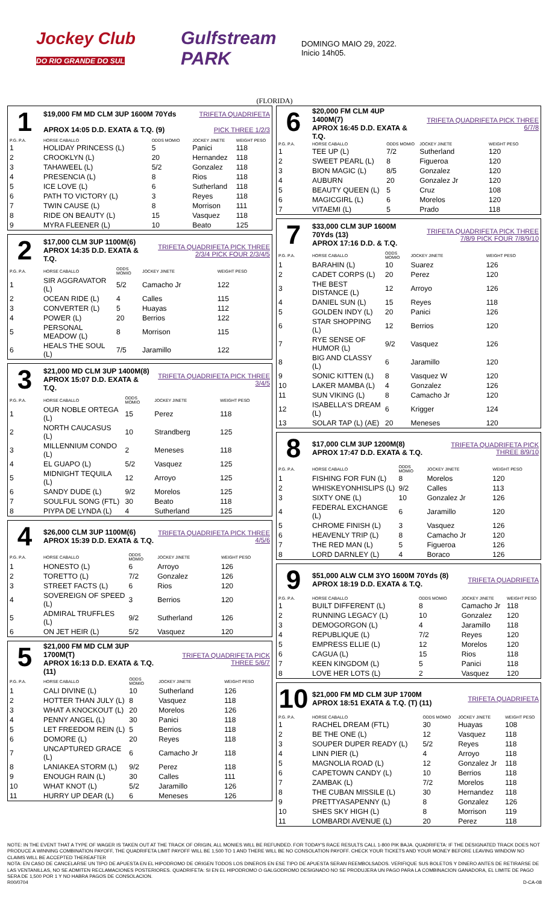Jockey Club
DO RIO GRANDE DO SUL
Gulfstream PARK
DOMINGO MAIO 29, 2022.
Inicio 14h05.
(FLORIDA)
| 1 | $19,000 FM MD CLM 3UP 1600M 70Yds | | TRIFETA QUADRIFETA | |
| | APROX 14:05 D.D. EXATA & T.Q. (9) | | PICK THREE 1/2/3 | |
| P.G. P.A. | HORSE CABALLO | ODDS MOMIO | JOCKEY JINETE | WEIGHT PESO |
| 1 | HOLIDAY PRINCESS (L) | 5 | Panici | 118 |
| 2 | CROOKLYN (L) | 20 | Hernandez | 118 |
| 3 | TAHAWEEL (L) | 5/2 | Gonzalez | 118 |
| 4 | PRESENCIA (L) | 8 | Rios | 118 |
| 5 | ICE LOVE (L) | 6 | Sutherland | 118 |
| 6 | PATH TO VICTORY (L) | 3 | Reyes | 118 |
| 7 | TWIN CAUSE (L) | 8 | Morrison | 111 |
| 8 | RIDE ON BEAUTY (L) | 15 | Vasquez | 118 |
| 9 | MYRA FLEENER (L) | 10 | Beato | 125 |
| 2 | $17,000 CLM 3UP 1100M(6) APROX 14:35 D.D. EXATA & T.Q. | | TRIFETA QUADRIFETA PICK THREE 2/3/4 PICK FOUR 2/3/4/5 | |
| P.G. P.A. | HORSE CABALLO | ODDS MOMIO | JOCKEY JINETE | WEIGHT PESO |
| 1 | SIR AGGRAVATOR (L) | 5/2 | Camacho Jr | 122 |
| 2 | OCEAN RIDE (L) | 4 | Calles | 115 |
| 3 | CONVERTER (L) | 5 | Huayas | 112 |
| 4 | POWER (L) | 20 | Berrios | 122 |
| 5 | PERSONAL MEADOW (L) | 8 | Morrison | 115 |
| 6 | HEALS THE SOUL (L) | 7/5 | Jaramillo | 122 |
| 3 | $21,000 MD CLM 3UP 1400M(8) APROX 15:07 D.D. EXATA & T.Q. | | TRIFETA QUADRIFETA PICK THREE 3/4/5 | |
| P.G. P.A. | HORSE CABALLO | ODDS MOMIO | JOCKEY JINETE | WEIGHT PESO |
| 1 | OUR NOBLE ORTEGA (L) | 15 | Perez | 118 |
| 2 | NORTH CAUCASUS (L) | 10 | Strandberg | 125 |
| 3 | MILLENNIUM CONDO (L) | 2 | Meneses | 118 |
| 4 | EL GUAPO (L) | 5/2 | Vasquez | 125 |
| 5 | MIDNIGHT TEQUILA (L) | 12 | Arroyo | 125 |
| 6 | SANDY DUDE (L) | 9/2 | Morelos | 125 |
| 7 | SOULFUL SONG (FTL) | 30 | Beato | 118 |
| 8 | PIYPA DE LYNDA (L) | 4 | Sutherland | 125 |
| 4 | $26,000 CLM 3UP 1100M(6) APROX 15:39 D.D. EXATA & T.Q. | | TRIFETA QUADRIFETA PICK THREE 4/5/6 | |
| P.G. P.A. | HORSE CABALLO | ODDS MOMIO | JOCKEY JINETE | WEIGHT PESO |
| 1 | HONESTO (L) | 6 | Arroyo | 126 |
| 2 | TORETTO (L) | 7/2 | Gonzalez | 126 |
| 3 | STREET FACTS (L) | 6 | Rios | 120 |
| 4 | SOVEREIGN OF SPEED (L) | 3 | Berrios | 120 |
| 5 | ADMIRAL TRUFFLES (L) | 9/2 | Sutherland | 126 |
| 6 | ON JET HEIR (L) | 5/2 | Vasquez | 120 |
| 5 | $21,000 FM MD CLM 3UP 1700M(T) APROX 16:13 D.D. EXATA & T.Q. (11) | | TRIFETA QUADRIFETA PICK THREE 5/6/7 | |
| P.G. P.A. | HORSE CABALLO | ODDS MOMIO | JOCKEY JINETE | WEIGHT PESO |
| 1 | CALI DIVINE (L) | 10 | Sutherland | 126 |
| 2 | HOTTER THAN JULY (L) | 8 | Vasquez | 118 |
| 3 | WHAT A KNOCKOUT (L) | 20 | Morelos | 126 |
| 4 | PENNY ANGEL (L) | 30 | Panici | 118 |
| 5 | LET FREEDOM REIN (L) | 5 | Berrios | 118 |
| 6 | DOMORE (L) | 20 | Reyes | 118 |
| 7 | UNCAPTURED GRACE (L) | 6 | Camacho Jr | 118 |
| 8 | LANIAKEA STORM (L) | 9/2 | Perez | 118 |
| 9 | ENOUGH RAIN (L) | 30 | Calles | 111 |
| 10 | WHAT KNOT (L) | 5/2 | Jaramillo | 126 |
| 11 | HURRY UP DEAR (L) | 6 | Meneses | 126 |
| 6 | $20,000 FM CLM 4UP 1400M(7) APROX 16:45 D.D. EXATA & T.Q. | | TRIFETA QUADRIFETA PICK THREE 6/7/8 | |
| P.G. P.A. | HORSE CABALLO | ODDS MOMIO | JOCKEY JINETE | WEIGHT PESO |
| 1 | TEE UP (L) | 7/2 | Sutherland | 120 |
| 2 | SWEET PEARL (L) | 8 | Figueroa | 120 |
| 3 | BION MAGIC (L) | 8/5 | Gonzalez | 120 |
| 4 | AUBURN | 20 | Gonzalez Jr | 120 |
| 5 | BEAUTY QUEEN (L) | 5 | Cruz | 108 |
| 6 | MAGICGIRL (L) | 6 | Morelos | 120 |
| 7 | VITAEMI (L) | 5 | Prado | 118 |
| 7 | $33,000 CLM 3UP 1600M 70Yds (13) APROX 17:16 D.D. & T.Q. | | TRIFETA QUADRIFETA PICK THREE 7/8/9 PICK FOUR 7/8/9/10 | |
| P.G. P.A. | HORSE CABALLO | ODDS MOMIO | JOCKEY JINETE | WEIGHT PESO |
| 1 | BARAHIN (L) | 10 | Suarez | 126 |
| 2 | CADET CORPS (L) | 20 | Perez | 120 |
| 3 | THE BEST DISTANCE (L) | 12 | Arroyo | 126 |
| 4 | DANIEL SUN (L) | 15 | Reyes | 118 |
| 5 | GOLDEN INDY (L) | 20 | Panici | 126 |
| 6 | STAR SHOPPING (L) | 12 | Berrios | 120 |
| 7 | RYE SENSE OF HUMOR (L) | 9/2 | Vasquez | 126 |
| 8 | BIG AND CLASSY (L) | 6 | Jaramillo | 120 |
| 9 | SONIC KITTEN (L) | 8 | Vasquez W | 120 |
| 10 | LAKER MAMBA (L) | 4 | Gonzalez | 126 |
| 11 | SUN VIKING (L) | 8 | Camacho Jr | 120 |
| 12 | ISABELLA'S DREAM (L) | 6 | Krigger | 124 |
| 13 | SOLAR TAP (L) (AE) | 20 | Meneses | 120 |
| 8 | $17,000 CLM 3UP 1200M(8) APROX 17:47 D.D. EXATA & T.Q. | | TRIFETA QUADRIFETA PICK THREE 8/9/10 | |
| P.G. P.A. | HORSE CABALLO | ODDS MOMIO | JOCKEY JINETE | WEIGHT PESO |
| 1 | FISHING FOR FUN (L) | 8 | Morelos | 120 |
| 2 | WHISKEYONHISLIPS (L) | 9/2 | Calles | 113 |
| 3 | SIXTY ONE (L) | 10 | Gonzalez Jr | 126 |
| 4 | FEDERAL EXCHANGE (L) | 6 | Jaramillo | 120 |
| 5 | CHROME FINISH (L) | 3 | Vasquez | 126 |
| 6 | HEAVENLY TRIP (L) | 8 | Camacho Jr | 120 |
| 7 | THE RED MAN (L) | 5 | Figueroa | 126 |
| 8 | LORD DARNLEY (L) | 4 | Boraco | 126 |
| 9 | $51,000 ALW CLM 3YO 1600M 70Yds (8) APROX 18:19 D.D. EXATA & T.Q. | | TRIFETA QUADRIFETA | |
| P.G. P.A. | HORSE CABALLO | ODDS MOMIO | JOCKEY JINETE | WEIGHT PESO |
| 1 | BUILT DIFFERENT (L) | 8 | Camacho Jr | 118 |
| 2 | RUNNING LEGACY (L) | 10 | Gonzalez | 120 |
| 3 | DEMOGORGON (L) | 4 | Jaramillo | 118 |
| 4 | REPUBLIQUE (L) | 7/2 | Reyes | 120 |
| 5 | EMPRESS ELLIE (L) | 12 | Morelos | 120 |
| 6 | CAGUA (L) | 15 | Rios | 118 |
| 7 | KEEN KINGDOM (L) | 5 | Panici | 118 |
| 8 | LOVE HER LOTS (L) | 2 | Vasquez | 120 |
| 10 | $21,000 FM MD CLM 3UP 1700M APROX 18:51 EXATA & T.Q. (T) (11) | | TRIFETA QUADRIFETA | |
| P.G. P.A. | HORSE CABALLO | ODDS MOMIO | JOCKEY JINETE | WEIGHT PESO |
| 1 | RACHEL DREAM (FTL) | 30 | Huayas | 108 |
| 2 | BE THE ONE (L) | 12 | Vasquez | 118 |
| 3 | SOUPER DUPER READY (L) | 5/2 | Reyes | 118 |
| 4 | LINN PIER (L) | 4 | Arroyo | 118 |
| 5 | MAGNOLIA ROAD (L) | 12 | Gonzalez Jr | 118 |
| 6 | CAPETOWN CANDY (L) | 10 | Berrios | 118 |
| 7 | ZAMBAK (L) | 7/2 | Morelos | 118 |
| 8 | THE CUBAN MISSILE (L) | 30 | Hernandez | 118 |
| 9 | PRETTYASAPENNY (L) | 8 | Gonzalez | 126 |
| 10 | SHES SKY HIGH (L) | 8 | Morrison | 119 |
| 11 | LOMBARDI AVENUE (L) | 20 | Perez | 118 |
NOTE: IN THE EVENT THAT A TYPE OF WAGER IS TAKEN OUT AT THE TRACK OF ORIGIN, ALL MONIES WILL BE REFUNDED. FOR TODAY'S RACE RESULTS CALL 1-800 PIK BAJA. QUADRIFETA: IF THE DESIGNATED TRACK DOES NOT PRODUCE A WINNING COMBINATION PAYOFF, THE QUADRIFETA LIMIT PAYOFF WILL BE 1,500 TO 1 AND THERE WILL BE NO CONSOLATION PAYOFF. CHECK YOUR TICKETS AND YOUR MONEY BEFORE LEAVING WINDOW NO CLAIMS WILL BE ACCEPTED THEREAFTER
NOTA: EN CASO DE CANCELARSE UN TIPO DE APUESTA EN EL HIPODROMO DE ORIGEN TODOS LOS DINEROS EN ESE TIPO DE APUESTA SERAN REEMBOLSADOS. VERIFIQUE SUS BOLETOS Y DINERO ANTES DE RETIRARSE DE LAS VENTANILLAS, NO SE ADMITEN RECLAMACIONES POSTERIORES. QUADRIFETA: SI EN EL HIPODROMO O GALGODROMO DESIGNADO NO SE PRODUJERA UN PAGO PARA LA COMBINACION GANADORA, EL LIMITE DE PAGO SERA DE 1,500 POR 1 Y NO HABRA PAGOS DE CONSOLACION.
R00/0704 D-CA-08